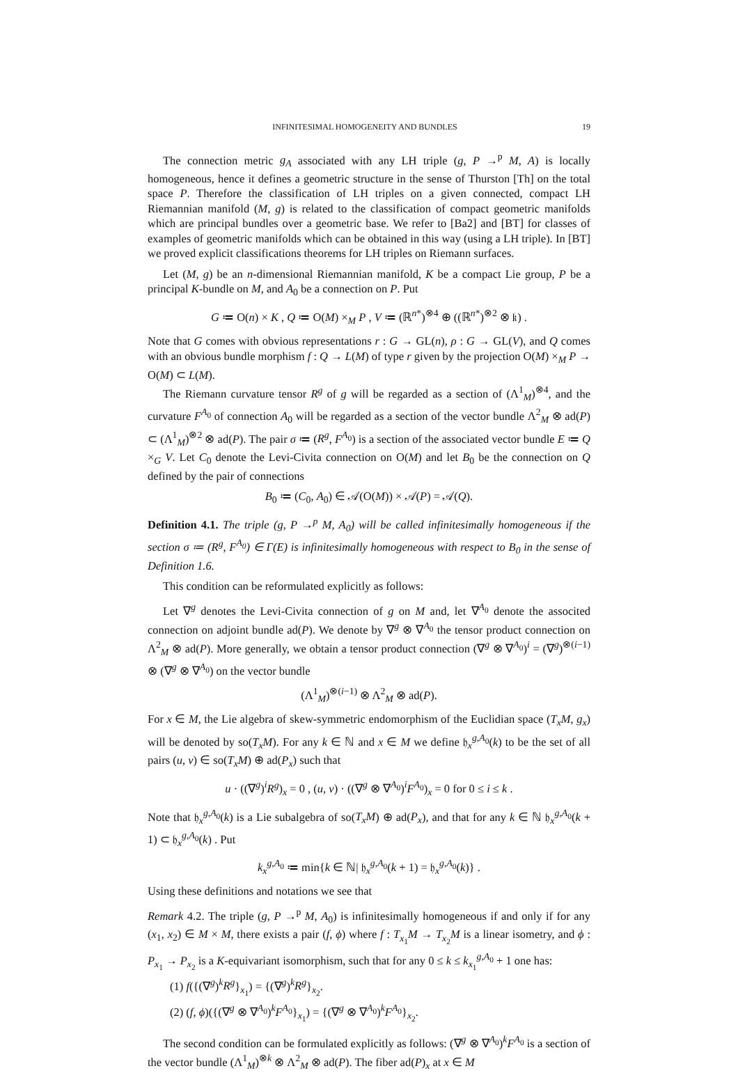INFINITESIMAL HOMOGENEITY AND BUNDLES 19
The connection metric g<sub>A</sub> associated with any LH triple (g, P →<sup>p</sup> M, A) is locally homogeneous, hence it defines a geometric structure in the sense of Thurston [Th] on the total space P. Therefore the classification of LH triples on a given connected, compact LH Riemannian manifold (M, g) is related to the classification of compact geometric manifolds which are principal bundles over a geometric base. We refer to [Ba2] and [BT] for classes of examples of geometric manifolds which can be obtained in this way (using a LH triple). In [BT] we proved explicit classifications theorems for LH triples on Riemann surfaces.
Let (M, g) be an n-dimensional Riemannian manifold, K be a compact Lie group, P be a principal K-bundle on M, and A<sub>0</sub> be a connection on P. Put
G ≔ O(n) × K , Q ≔ O(M) ×<sub>M</sub> P , V ≔ (ℝ<sup>n*</sup>)<sup>⊗4</sup> ⊕ ((ℝ<sup>n*</sup>)<sup>⊗2</sup> ⊗ 𝔨) .
Note that G comes with obvious representations r : G → GL(n), ρ : G → GL(V), and Q comes with an obvious bundle morphism f : Q → L(M) of type r given by the projection O(M) ×<sub>M</sub> P → O(M) ⊂ L(M).
The Riemann curvature tensor R<sup>g</sup> of g will be regarded as a section of (Λ<sup>1</sup><sub>M</sub>)<sup>⊗4</sup>, and the curvature F<sup>A<sub>0</sub></sup> of connection A<sub>0</sub> will be regarded as a section of the vector bundle Λ<sup>2</sup><sub>M</sub> ⊗ ad(P) ⊂ (Λ<sup>1</sup><sub>M</sub>)<sup>⊗2</sup> ⊗ ad(P). The pair σ ≔ (R<sup>g</sup>, F<sup>A<sub>0</sub></sup>) is a section of the associated vector bundle E ≔ Q ×<sub>G</sub> V. Let C<sub>0</sub> denote the Levi-Civita connection on O(M) and let B<sub>0</sub> be the connection on Q defined by the pair of connections
B<sub>0</sub> ≔ (C<sub>0</sub>, A<sub>0</sub>) ∈ 𝒜(O(M)) × 𝒜(P) = 𝒜(Q).
Definition 4.1. The triple (g, P →<sup>p</sup> M, A<sub>0</sub>) will be called infinitesimally homogeneous if the section σ ≔ (R<sup>g</sup>, F<sup>A<sub>0</sub></sup>) ∈ Γ(E) is infinitesimally homogeneous with respect to B<sub>0</sub> in the sense of Definition 1.6.
This condition can be reformulated explicitly as follows:
Let ∇<sup>g</sup> denotes the Levi-Civita connection of g on M and, let ∇<sup>A<sub>0</sub></sup> denote the associted connection on adjoint bundle ad(P). We denote by ∇<sup>g</sup> ⊗ ∇<sup>A<sub>0</sub></sup> the tensor product connection on Λ<sup>2</sup><sub>M</sub> ⊗ ad(P). More generally, we obtain a tensor product connection (∇<sup>g</sup> ⊗ ∇<sup>A<sub>0</sub></sup>)<sup>i</sup> = (∇<sup>g</sup>)<sup>⊗(i−1)</sup> ⊗ (∇<sup>g</sup> ⊗ ∇<sup>A<sub>0</sub></sup>) on the vector bundle
(Λ<sup>1</sup><sub>M</sub>)<sup>⊗(i−1)</sup> ⊗ Λ<sup>2</sup><sub>M</sub> ⊗ ad(P).
For x ∈ M, the Lie algebra of skew-symmetric endomorphism of the Euclidian space (T<sub>x</sub>M, g<sub>x</sub>) will be denoted by so(T<sub>x</sub>M). For any k ∈ ℕ and x ∈ M we define 𝔥<sub>x</sub><sup>g,A<sub>0</sub></sup>(k) to be the set of all pairs (u, v) ∈ so(T<sub>x</sub>M) ⊕ ad(P<sub>x</sub>) such that
u · ((∇<sup>g</sup>)<sup>i</sup>R<sup>g</sup>)<sub>x</sub> = 0 , (u, v) · ((∇<sup>g</sup> ⊗ ∇<sup>A<sub>0</sub></sup>)<sup>i</sup>F<sup>A<sub>0</sub></sup>)<sub>x</sub> = 0 for 0 ≤ i ≤ k .
Note that 𝔥<sub>x</sub><sup>g,A<sub>0</sub></sup>(k) is a Lie subalgebra of so(T<sub>x</sub>M) ⊕ ad(P<sub>x</sub>), and that for any k ∈ ℕ 𝔥<sub>x</sub><sup>g,A<sub>0</sub></sup>(k + 1) ⊂ 𝔥<sub>x</sub><sup>g,A<sub>0</sub></sup>(k) . Put
k<sub>x</sub><sup>g,A<sub>0</sub></sup> ≔ min{k ∈ ℕ| 𝔥<sub>x</sub><sup>g,A<sub>0</sub></sup>(k + 1) = 𝔥<sub>x</sub><sup>g,A<sub>0</sub></sup>(k)} .
Using these definitions and notations we see that
Remark 4.2. The triple (g, P →<sup>p</sup> M, A<sub>0</sub>) is infinitesimally homogeneous if and only if for any (x<sub>1</sub>, x<sub>2</sub>) ∈ M × M, there exists a pair (f, ϕ) where f : T<sub>x<sub>1</sub></sub>M → T<sub>x<sub>2</sub></sub>M is a linear isometry, and ϕ : P<sub>x<sub>1</sub></sub> → P<sub>x<sub>2</sub></sub> is a K-equivariant isomorphism, such that for any 0 ≤ k ≤ k<sub>x<sub>1</sub></sub><sup>g,A<sub>0</sub></sup> + 1 one has:
(1) f({(∇<sup>g</sup>)<sup>k</sup>R<sup>g</sup>}<sub>x<sub>1</sub></sub>) = {(∇<sup>g</sup>)<sup>k</sup>R<sup>g</sup>}<sub>x<sub>2</sub></sub>.
(2) (f, ϕ)({(∇<sup>g</sup> ⊗ ∇<sup>A<sub>0</sub></sup>)<sup>k</sup>F<sup>A<sub>0</sub></sup>}<sub>x<sub>1</sub></sub>) = {(∇<sup>g</sup> ⊗ ∇<sup>A<sub>0</sub></sup>)<sup>k</sup>F<sup>A<sub>0</sub></sup>}<sub>x<sub>2</sub></sub>.
The second condition can be formulated explicitly as follows: (∇<sup>g</sup> ⊗ ∇<sup>A<sub>0</sub></sup>)<sup>k</sup>F<sup>A<sub>0</sub></sup> is a section of the vector bundle (Λ<sup>1</sup><sub>M</sub>)<sup>⊗k</sup> ⊗ Λ<sup>2</sup><sub>M</sub> ⊗ ad(P). The fiber ad(P)<sub>x</sub> at x ∈ M